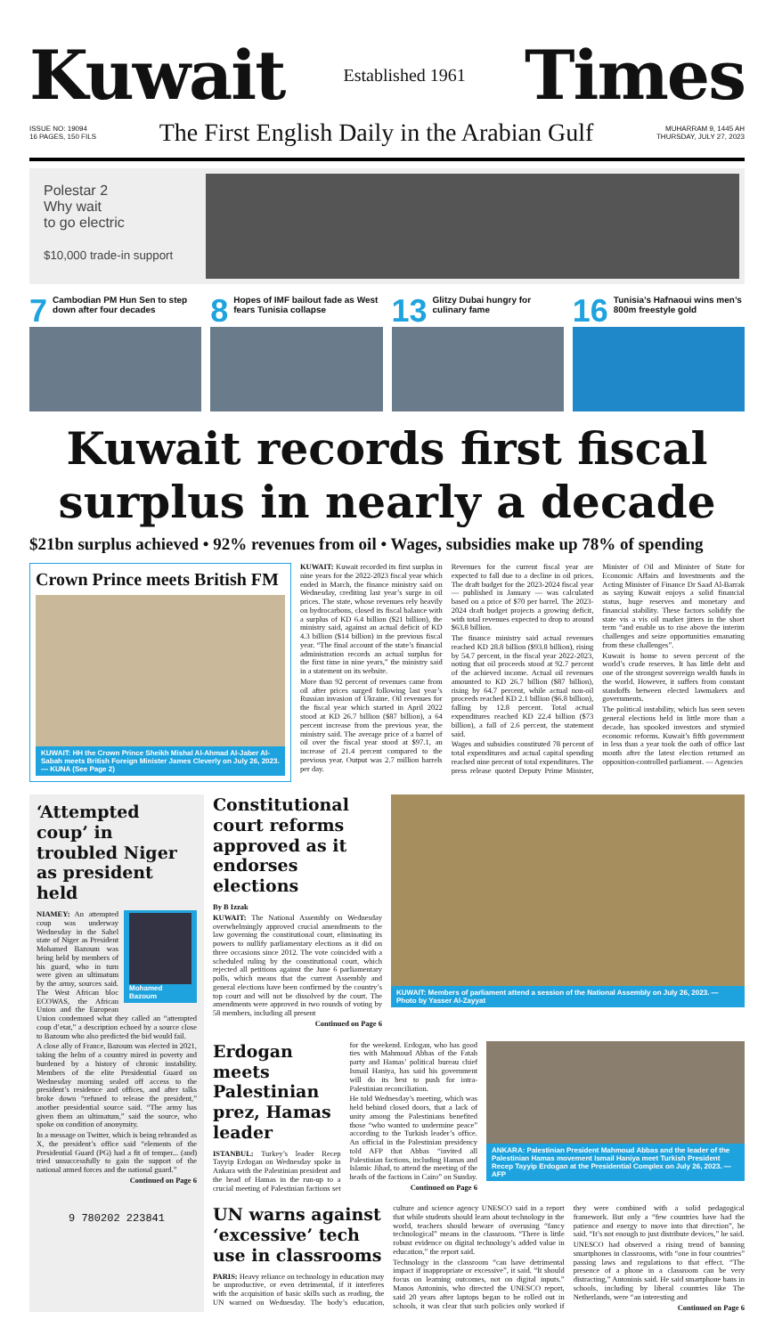Kuwait Established 1961 Times
ISSUE NO: 19094
16 PAGES, 150 FILS
The First English Daily in the Arabian Gulf
MUHARRAM 9, 1445 AH
THURSDAY, JULY 27, 2023
Polestar 2
Why wait
to go electric
$10,000 trade-in support
7 Cambodian PM Hun Sen to step down after four decades
8 Hopes of IMF bailout fade as West fears Tunisia collapse
13 Glitzy Dubai hungry for culinary fame
16 Tunisia’s Hafnaoui wins men’s 800m freestyle gold
Kuwait records first fiscal surplus in nearly a decade
$21bn surplus achieved • 92% revenues from oil • Wages, subsidies make up 78% of spending
Crown Prince meets British FM
KUWAIT: HH the Crown Prince Sheikh Mishal Al-Ahmad Al-Jaber Al-Sabah meets British Foreign Minister James Cleverly on July 26, 2023. — KUNA (See Page 2)
KUWAIT: Kuwait recorded its first surplus in nine years for the 2022-2023 fiscal year which ended in March, the finance ministry said on Wednesday, crediting last year’s surge in oil prices. The state, whose revenues rely heavily on hydrocarbons, closed its fiscal balance with a surplus of KD 6.4 billion ($21 billion), the ministry said, against an actual deficit of KD 4.3 billion ($14 billion) in the previous fiscal year. “The final account of the state’s financial administration records an actual surplus for the first time in nine years,” the ministry said in a statement on its website.
More than 92 percent of revenues came from oil after prices surged following last year’s Russian invasion of Ukraine. Oil revenues for the fiscal year which started in April 2022 stood at KD 26.7 billion ($87 billion), a 64 percent increase from the previous year, the ministry said. The average price of a barrel of oil over the fiscal year stood at $97.1, an increase of 21.4 percent compared to the previous year. Output was 2.7 million barrels per day.
Revenues for the current fiscal year are expected to fall due to a decline in oil prices. The draft budget for the 2023-2024 fiscal year — published in January — was calculated based on a price of $70 per barrel. The 2023-2024 draft budget projects a growing deficit, with total revenues expected to drop to around $63.8 billion.
The finance ministry said actual revenues reached KD 28.8 billion ($93.8 billion), rising by 54.7 percent, in the fiscal year 2022-2023, noting that oil proceeds stood at 92.7 percent of the achieved income. Actual oil revenues amounted to KD 26.7 billion ($87 billion), rising by 64.7 percent, while actual non-oil proceeds reached KD 2.1 billion ($6.8 billion), falling by 12.8 percent. Total actual expenditures reached KD 22.4 billion ($73 billion), a fall of 2.6 percent, the statement said.
Wages and subsidies constituted 78 percent of total expenditures and actual capital spending reached nine percent of total expenditures. The press release quoted Deputy Prime Minister, Minister of Oil and Minister of State for Economic Affairs and Investments and the Acting Minister of Finance Dr Saad Al-Barrak as saying Kuwait enjoys a solid financial status, huge reserves and monetary and financial stability. These factors solidify the state vis a vis oil market jitters in the short term “and enable us to rise above the interim challenges and seize opportunities emanating from these challenges”.
Kuwait is home to seven percent of the world’s crude reserves. It has little debt and one of the strongest sovereign wealth funds in the world. However, it suffers from constant standoffs between elected lawmakers and governments.
The political instability, which has seen seven general elections held in little more than a decade, has spooked investors and stymied economic reforms. Kuwait’s fifth government in less than a year took the oath of office last month after the latest election returned an opposition-controlled parliament. — Agencies
‘Attempted coup’ in troubled Niger as president held
Mohamed Bazoum
NIAMEY: An attempted coup was underway Wednesday in the Sahel state of Niger as President Mohamed Bazoum was being held by members of his guard, who in turn were given an ultimatum by the army, sources said. The West African bloc ECOWAS, the African Union and the European Union condemned what they called an “attempted coup d’etat,” a description echoed by a source close to Bazoum who also predicted the bid would fail.
A close ally of France, Bazoum was elected in 2021, taking the helm of a country mired in poverty and burdened by a history of chronic instability. Members of the elite Presidential Guard on Wednesday morning sealed off access to the president’s residence and offices, and after talks broke down “refused to release the president,” another presidential source said. “The army has given them an ultimatum,” said the source, who spoke on condition of anonymity.
In a message on Twitter, which is being rebranded as X, the president’s office said “elements of the Presidential Guard (PG) had a fit of temper... (and) tried unsuccessfully to gain the support of the national armed forces and the national guard.”
Continued on Page 6
9 780202 223841
Constitutional court reforms approved as it endorses elections
By B Izzak
KUWAIT: The National Assembly on Wednesday overwhelmingly approved crucial amendments to the law governing the constitutional court, eliminating its powers to nullify parliamentary elections as it did on three occasions since 2012. The vote coincided with a scheduled ruling by the constitutional court, which rejected all petitions against the June 6 parliamentary polls, which means that the current Assembly and general elections have been confirmed by the country’s top court and will not be dissolved by the court. The amendments were approved in two rounds of voting by 58 members, including all present
Continued on Page 6
KUWAIT: Members of parliament attend a session of the National Assembly on July 26, 2023. — Photo by Yasser Al-Zayyat
Erdogan meets Palestinian prez, Hamas leader
ISTANBUL: Turkey’s leader Recep Tayyip Erdogan on Wednesday spoke in Ankara with the Palestinian president and the head of Hamas in the run-up to a crucial meeting of Palestinian factions set for the weekend. Erdogan, who has good ties with Mahmoud Abbas of the Fatah party and Hamas’ political bureau chief Ismail Haniya, has said his government will do its best to push for intra-Palestinian reconciliation.
He told Wednesday’s meeting, which was held behind closed doors, that a lack of unity among the Palestinians benefited those “who wanted to undermine peace” according to the Turkish leader’s office. An official in the Palestinian presidency told AFP that Abbas “invited all Palestinian factions, including Hamas and Islamic Jihad, to attend the meeting of the heads of the factions in Cairo” on Sunday.
Continued on Page 6
ANKARA: Palestinian President Mahmoud Abbas and the leader of the Palestinian Hamas movement Ismail Haniya meet Turkish President Recep Tayyip Erdogan at the Presidential Complex on July 26, 2023. — AFP
UN warns against ‘excessive’ tech use in classrooms
PARIS: Heavy reliance on technology in education may be unproductive, or even detrimental, if it interferes with the acquisition of basic skills such as reading, the UN warned on Wednesday. The body’s education, culture and science agency UNESCO said in a report that while students should learn about technology in the world, teachers should beware of overusing “fancy technological” means in the classroom. “There is little robust evidence on digital technology’s added value in education,” the report said.
Technology in the classroom “can have detrimental impact if inappropriate or excessive”, it said. “It should focus on learning outcomes, not on digital inputs.” Manos Antoninis, who directed the UNESCO report, said 20 years after laptops began to be rolled out in schools, it was clear that such policies only worked if they were combined with a solid pedagogical framework. But only a “few countries have had the patience and energy to move into that direction”, he said. “It’s not enough to just distribute devices,” he said.
UNESCO had observed a rising trend of banning smartphones in classrooms, with “one in four countries” passing laws and regulations to that effect. “The presence of a phone in a classroom can be very distracting,” Antoninis said. He said smartphone bans in schools, including by liberal countries like The Netherlands, were “an interesting and
Continued on Page 6